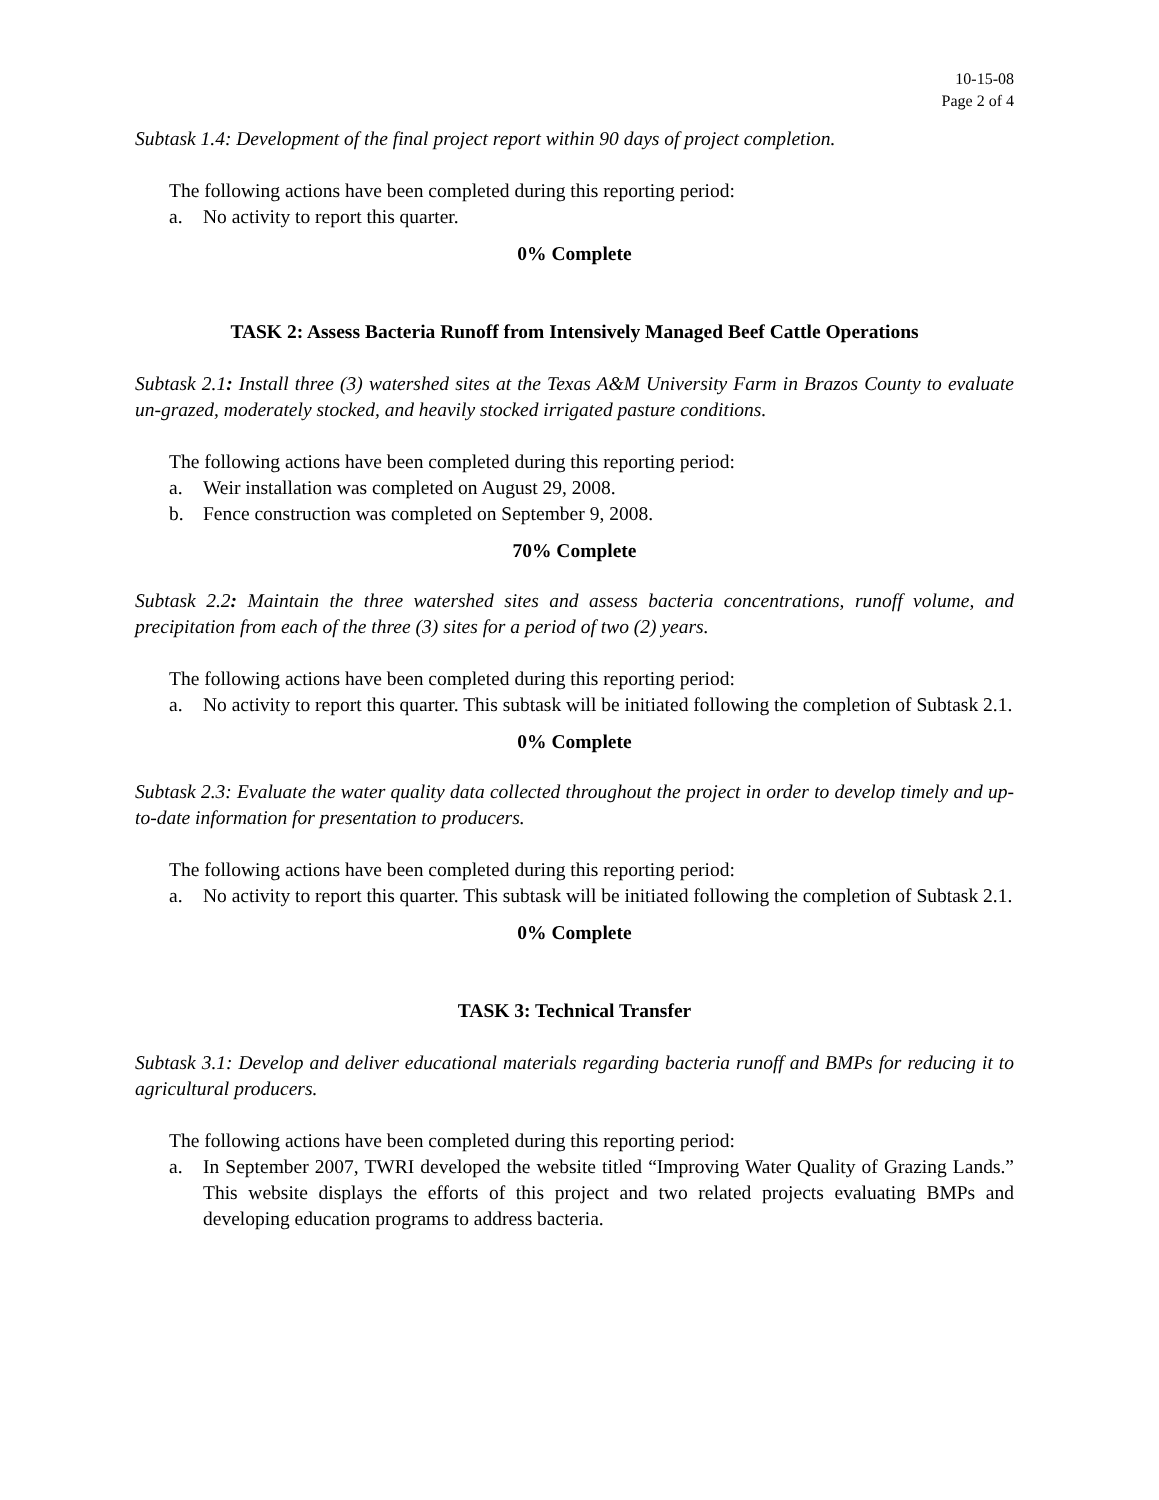10-15-08
Page 2 of 4
Subtask 1.4: Development of the final project report within 90 days of project completion.
The following actions have been completed during this reporting period:
a. No activity to report this quarter.
0% Complete
TASK 2: Assess Bacteria Runoff from Intensively Managed Beef Cattle Operations
Subtask 2.1: Install three (3) watershed sites at the Texas A&M University Farm in Brazos County to evaluate un-grazed, moderately stocked, and heavily stocked irrigated pasture conditions.
The following actions have been completed during this reporting period:
a. Weir installation was completed on August 29, 2008.
b. Fence construction was completed on September 9, 2008.
70% Complete
Subtask 2.2: Maintain the three watershed sites and assess bacteria concentrations, runoff volume, and precipitation from each of the three (3) sites for a period of two (2) years.
The following actions have been completed during this reporting period:
a. No activity to report this quarter. This subtask will be initiated following the completion of Subtask 2.1.
0% Complete
Subtask 2.3: Evaluate the water quality data collected throughout the project in order to develop timely and up-to-date information for presentation to producers.
The following actions have been completed during this reporting period:
a. No activity to report this quarter. This subtask will be initiated following the completion of Subtask 2.1.
0% Complete
TASK 3: Technical Transfer
Subtask 3.1: Develop and deliver educational materials regarding bacteria runoff and BMPs for reducing it to agricultural producers.
The following actions have been completed during this reporting period:
a. In September 2007, TWRI developed the website titled “Improving Water Quality of Grazing Lands.” This website displays the efforts of this project and two related projects evaluating BMPs and developing education programs to address bacteria.